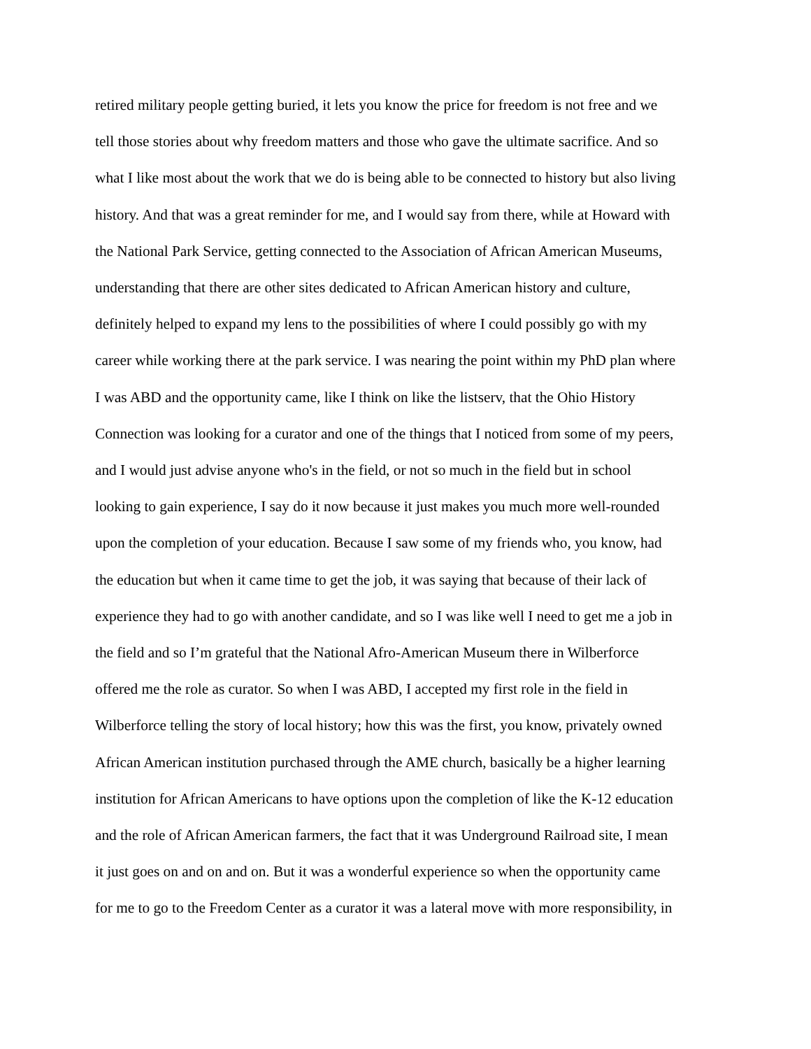retired military people getting buried, it lets you know the price for freedom is not free and we
tell those stories about why freedom matters and those who gave the ultimate sacrifice. And so
what I like most about the work that we do is being able to be connected to history but also living
history. And that was a great reminder for me, and I would say from there, while at Howard with
the National Park Service, getting connected to the Association of African American Museums,
understanding that there are other sites dedicated to African American history and culture,
definitely helped to expand my lens to the possibilities of where I could possibly go with my
career while working there at the park service. I was nearing the point within my PhD plan where
I was ABD and the opportunity came, like I think on like the listserv, that the Ohio History
Connection was looking for a curator and one of the things that I noticed from some of my peers,
and I would just advise anyone who's in the field, or not so much in the field but in school
looking to gain experience, I say do it now because it just makes you much more well-rounded
upon the completion of your education. Because I saw some of my friends who, you know, had
the education but when it came time to get the job, it was saying that because of their lack of
experience they had to go with another candidate, and so I was like well I need to get me a job in
the field and so I’m grateful that the National Afro-American Museum there in Wilberforce
offered me the role as curator. So when I was ABD, I accepted my first role in the field in
Wilberforce telling the story of local history; how this was the first, you know, privately owned
African American institution purchased through the AME church, basically be a higher learning
institution for African Americans to have options upon the completion of like the K-12 education
and the role of African American farmers, the fact that it was Underground Railroad site, I mean
it just goes on and on and on. But it was a wonderful experience so when the opportunity came
for me to go to the Freedom Center as a curator it was a lateral move with more responsibility, in